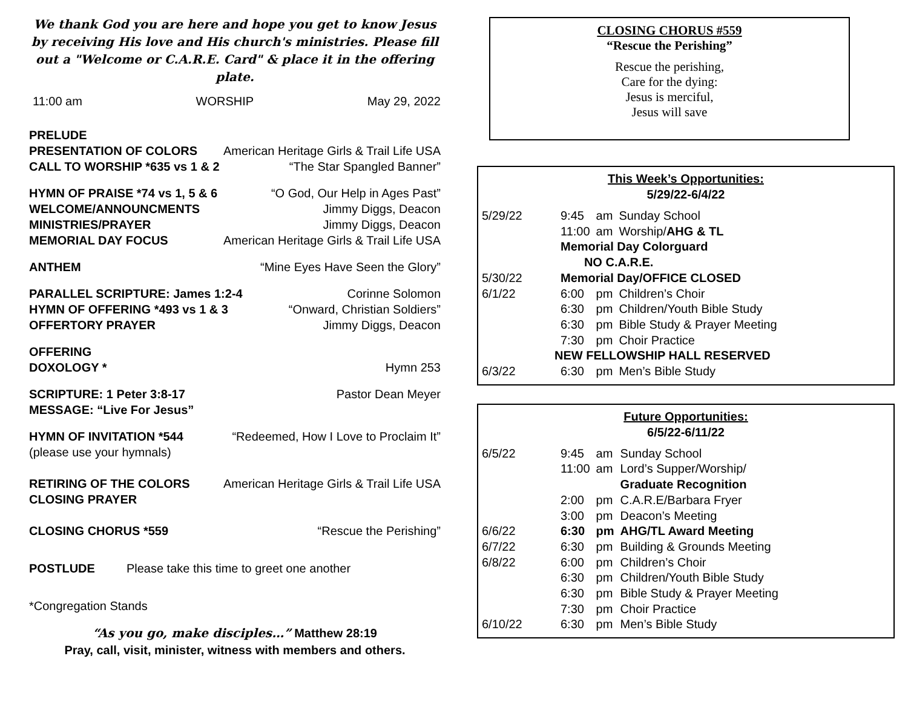We thank God you are here and hope you get to know Jesus by receiving His love and His church's ministries. Please fill out a "Welcome or C.A.R.E. Card" & place it in the offering plate.
11:00 am WORSHIP May 29, 2022
PRELUDE
PRESENTATION OF COLORS American Heritage Girls & Trail Life USA
CALL TO WORSHIP *635 vs 1 & 2 “The Star Spangled Banner”
HYMN OF PRAISE *74 vs 1, 5 & 6 “O God, Our Help in Ages Past”
WELCOME/ANNOUNCMENTS Jimmy Diggs, Deacon
MINISTRIES/PRAYER Jimmy Diggs, Deacon
MEMORIAL DAY FOCUS American Heritage Girls & Trail Life USA
ANTHEM “Mine Eyes Have Seen the Glory”
PARALLEL SCRIPTURE: James 1:2-4 Corinne Solomon
HYMN OF OFFERING *493 vs 1 & 3 “Onward, Christian Soldiers”
OFFERTORY PRAYER Jimmy Diggs, Deacon
OFFERING
DOXOLOGY * Hymn 253
SCRIPTURE: 1 Peter 3:8-17 Pastor Dean Meyer
MESSAGE: “Live For Jesus”
HYMN OF INVITATION *544 “Redeemed, How I Love to Proclaim It”
(please use your hymnals)
RETIRING OF THE COLORS American Heritage Girls & Trail Life USA
CLOSING PRAYER
CLOSING CHORUS *559 “Rescue the Perishing”
POSTLUDE Please take this time to greet one another
*Congregation Stands
“As you go, make disciples…” Matthew 28:19
Pray, call, visit, minister, witness with members and others.
CLOSING CHORUS #559
“Rescue the Perishing”
Rescue the perishing,
Care for the dying:
Jesus is merciful,
Jesus will save
This Week’s Opportunities:
5/29/22-6/4/22
| 5/29/22 | 9:45 | am | Sunday School |
| | 11:00 | am | Worship/ AHG & TL |
| | Memorial Day Colorguard NO C.A.R.E. | | |
| 5/30/22 | Memorial Day/OFFICE CLOSED | | |
| 6/1/22 | 6:00 | pm | Children’s Choir |
| | 6:30 | pm | Children/Youth Bible Study |
| | 6:30 | pm | Bible Study & Prayer Meeting |
| | 7:30 | pm | Choir Practice |
| NEW FELLOWSHIP HALL RESERVED | | | |
| 6/3/22 | 6:30 | pm | Men’s Bible Study |
Future Opportunities:
6/5/22-6/11/22
| 6/5/22 | 9:45 | am | Sunday School |
| | 11:00 | am | Lord’s Supper/Worship/ Graduate Recognition |
| | 2:00 | pm | C.A.R.E/Barbara Fryer |
| | 3:00 | pm | Deacon’s Meeting |
| 6/6/22 | 6:30 | pm | AHG/TL Award Meeting |
| 6/7/22 | 6:30 | pm | Building & Grounds Meeting |
| 6/8/22 | 6:00 | pm | Children’s Choir |
| | 6:30 | pm | Children/Youth Bible Study |
| | 6:30 | pm | Bible Study & Prayer Meeting |
| | 7:30 | pm | Choir Practice |
| 6/10/22 | 6:30 | pm | Men’s Bible Study |